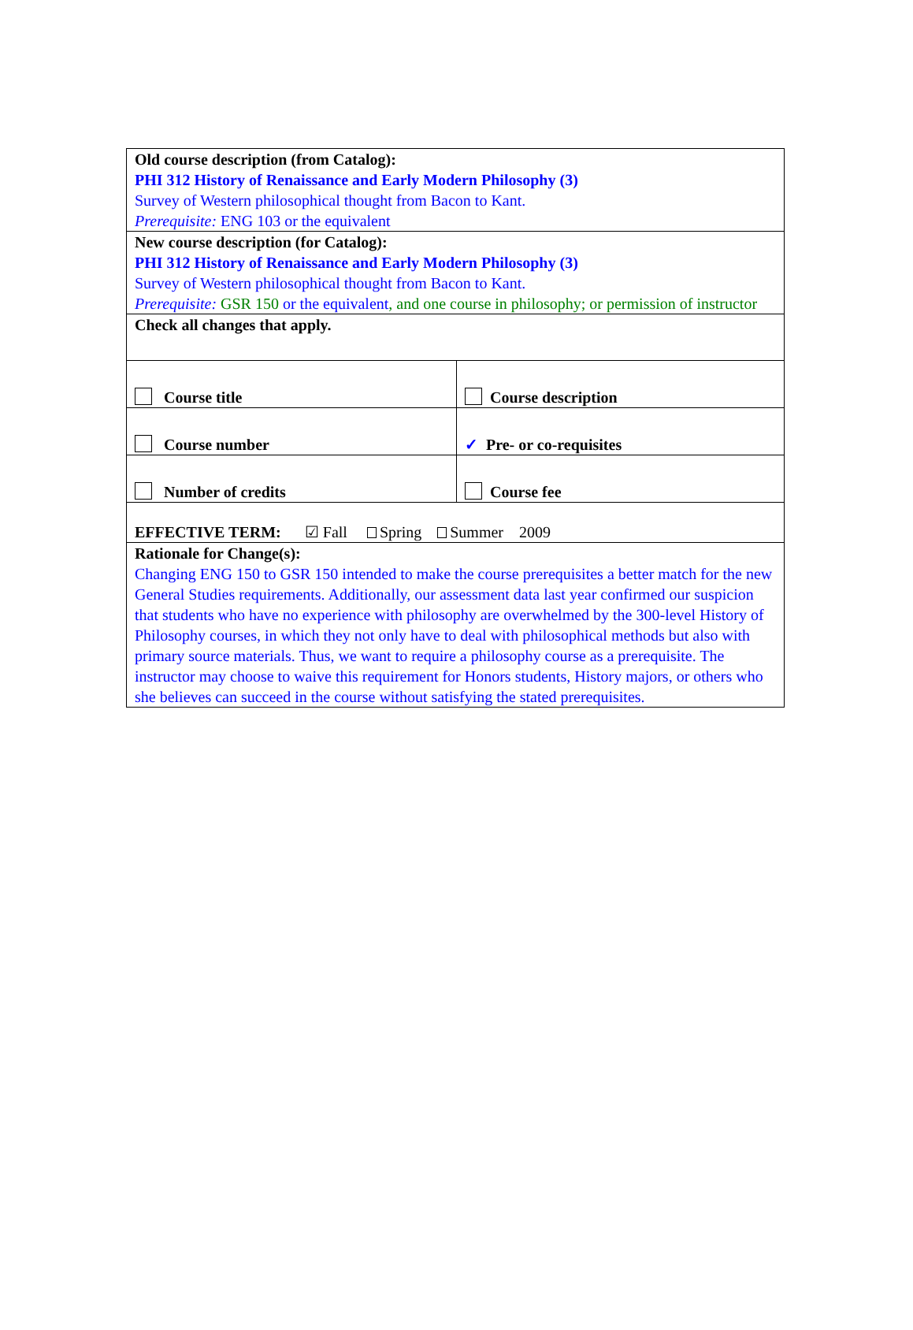| Old course description (from Catalog): PHI 312 History of Renaissance and Early Modern Philosophy (3) Survey of Western philosophical thought from Bacon to Kant. Prerequisite: ENG 103 or the equivalent | |
| New course description (for Catalog): PHI 312 History of Renaissance and Early Modern Philosophy (3) Survey of Western philosophical thought from Bacon to Kant. Prerequisite: GSR 150 or the equivalent , and one course in philosophy; or permission of instructor | |
| Check all changes that apply. | |
| Course title | Course description |
| Course number | ✓ Pre- or co-requisites |
| Number of credits | Course fee |
| EFFECTIVE TERM: ☑ Fall Spring Summer 2009 | |
| Rationale for Change(s): Changing ENG 150 to GSR 150 intended to make the course prerequisites a better match for the new General Studies requirements. Additionally, our assessment data last year confirmed our suspicion that students who have no experience with philosophy are overwhelmed by the 300-level History of Philosophy courses, in which they not only have to deal with philosophical methods but also with primary source materials. Thus, we want to require a philosophy course as a prerequisite. The instructor may choose to waive this requirement for Honors students, History majors, or others who she believes can succeed in the course without satisfying the stated prerequisites. | |